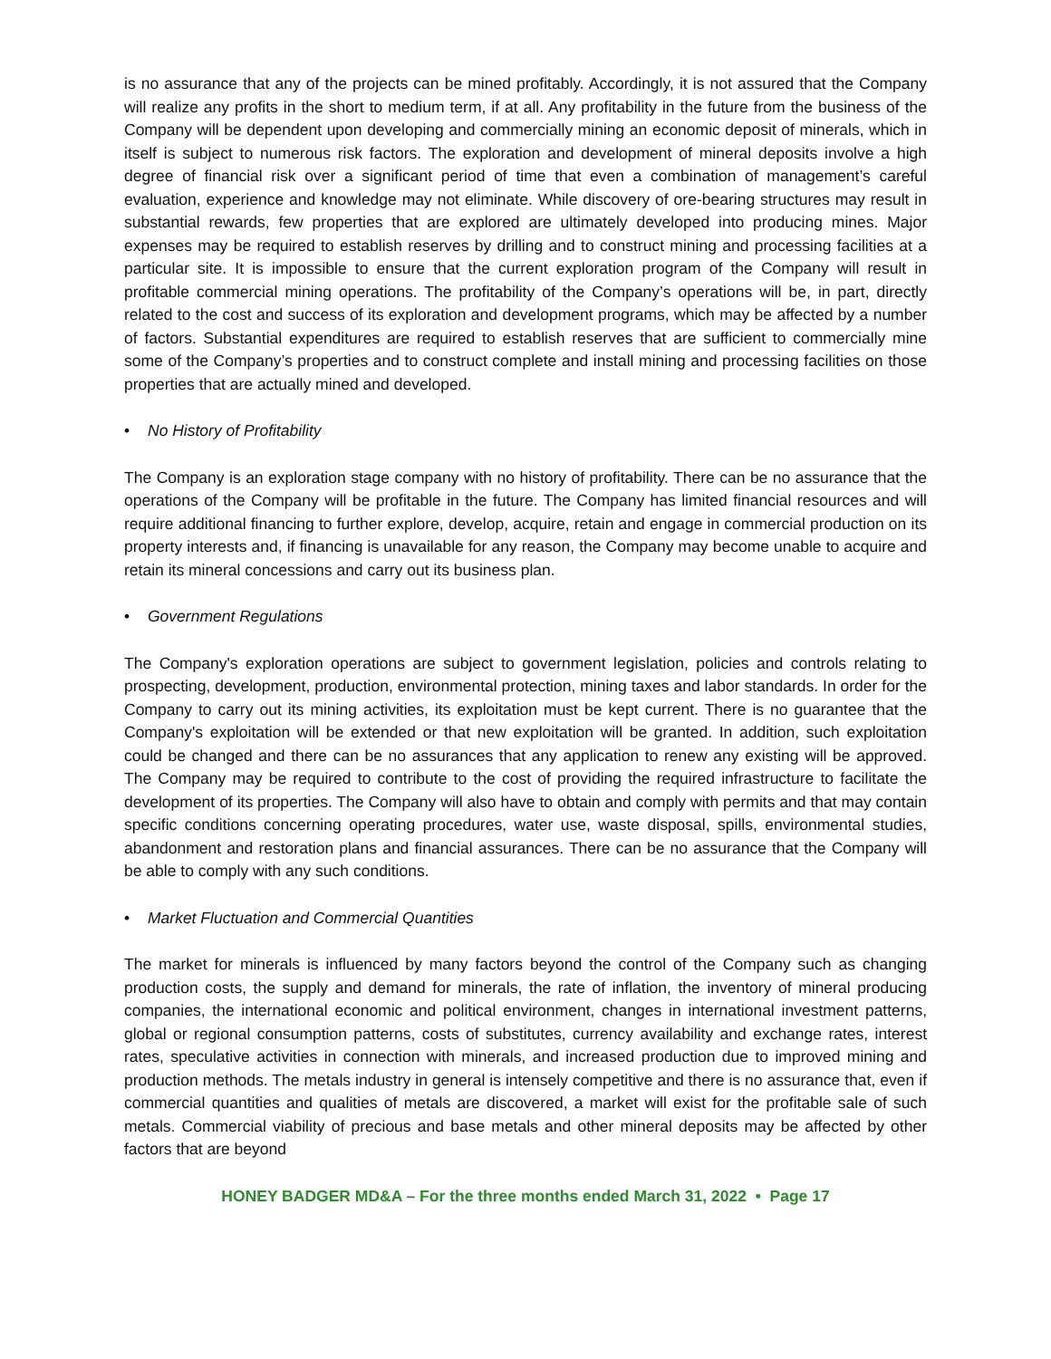is no assurance that any of the projects can be mined profitably. Accordingly, it is not assured that the Company will realize any profits in the short to medium term, if at all. Any profitability in the future from the business of the Company will be dependent upon developing and commercially mining an economic deposit of minerals, which in itself is subject to numerous risk factors. The exploration and development of mineral deposits involve a high degree of financial risk over a significant period of time that even a combination of management’s careful evaluation, experience and knowledge may not eliminate. While discovery of ore-bearing structures may result in substantial rewards, few properties that are explored are ultimately developed into producing mines. Major expenses may be required to establish reserves by drilling and to construct mining and processing facilities at a particular site. It is impossible to ensure that the current exploration program of the Company will result in profitable commercial mining operations. The profitability of the Company’s operations will be, in part, directly related to the cost and success of its exploration and development programs, which may be affected by a number of factors. Substantial expenditures are required to establish reserves that are sufficient to commercially mine some of the Company’s properties and to construct complete and install mining and processing facilities on those properties that are actually mined and developed.
• No History of Profitability
The Company is an exploration stage company with no history of profitability. There can be no assurance that the operations of the Company will be profitable in the future. The Company has limited financial resources and will require additional financing to further explore, develop, acquire, retain and engage in commercial production on its property interests and, if financing is unavailable for any reason, the Company may become unable to acquire and retain its mineral concessions and carry out its business plan.
• Government Regulations
The Company's exploration operations are subject to government legislation, policies and controls relating to prospecting, development, production, environmental protection, mining taxes and labor standards. In order for the Company to carry out its mining activities, its exploitation must be kept current. There is no guarantee that the Company's exploitation will be extended or that new exploitation will be granted. In addition, such exploitation could be changed and there can be no assurances that any application to renew any existing will be approved. The Company may be required to contribute to the cost of providing the required infrastructure to facilitate the development of its properties. The Company will also have to obtain and comply with permits and that may contain specific conditions concerning operating procedures, water use, waste disposal, spills, environmental studies, abandonment and restoration plans and financial assurances. There can be no assurance that the Company will be able to comply with any such conditions.
• Market Fluctuation and Commercial Quantities
The market for minerals is influenced by many factors beyond the control of the Company such as changing production costs, the supply and demand for minerals, the rate of inflation, the inventory of mineral producing companies, the international economic and political environment, changes in international investment patterns, global or regional consumption patterns, costs of substitutes, currency availability and exchange rates, interest rates, speculative activities in connection with minerals, and increased production due to improved mining and production methods. The metals industry in general is intensely competitive and there is no assurance that, even if commercial quantities and qualities of metals are discovered, a market will exist for the profitable sale of such metals. Commercial viability of precious and base metals and other mineral deposits may be affected by other factors that are beyond
HONEY BADGER MD&A – For the three months ended March 31, 2022 • Page 17